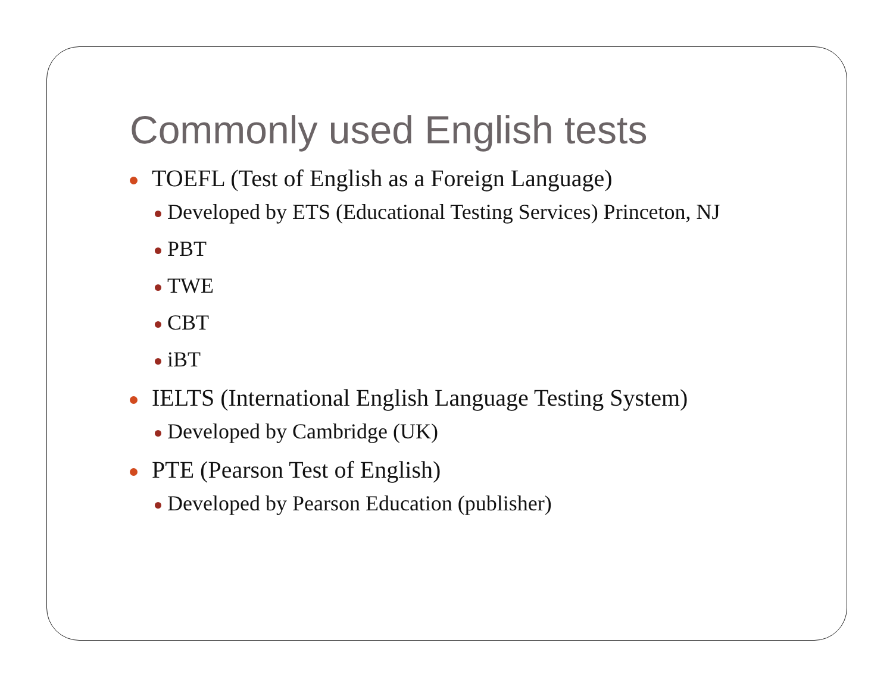Commonly used English tests
TOEFL (Test of English as a Foreign Language)
Developed by ETS (Educational Testing Services) Princeton, NJ
PBT
TWE
CBT
iBT
IELTS (International English Language Testing System)
Developed by Cambridge (UK)
PTE (Pearson Test of English)
Developed by Pearson Education (publisher)